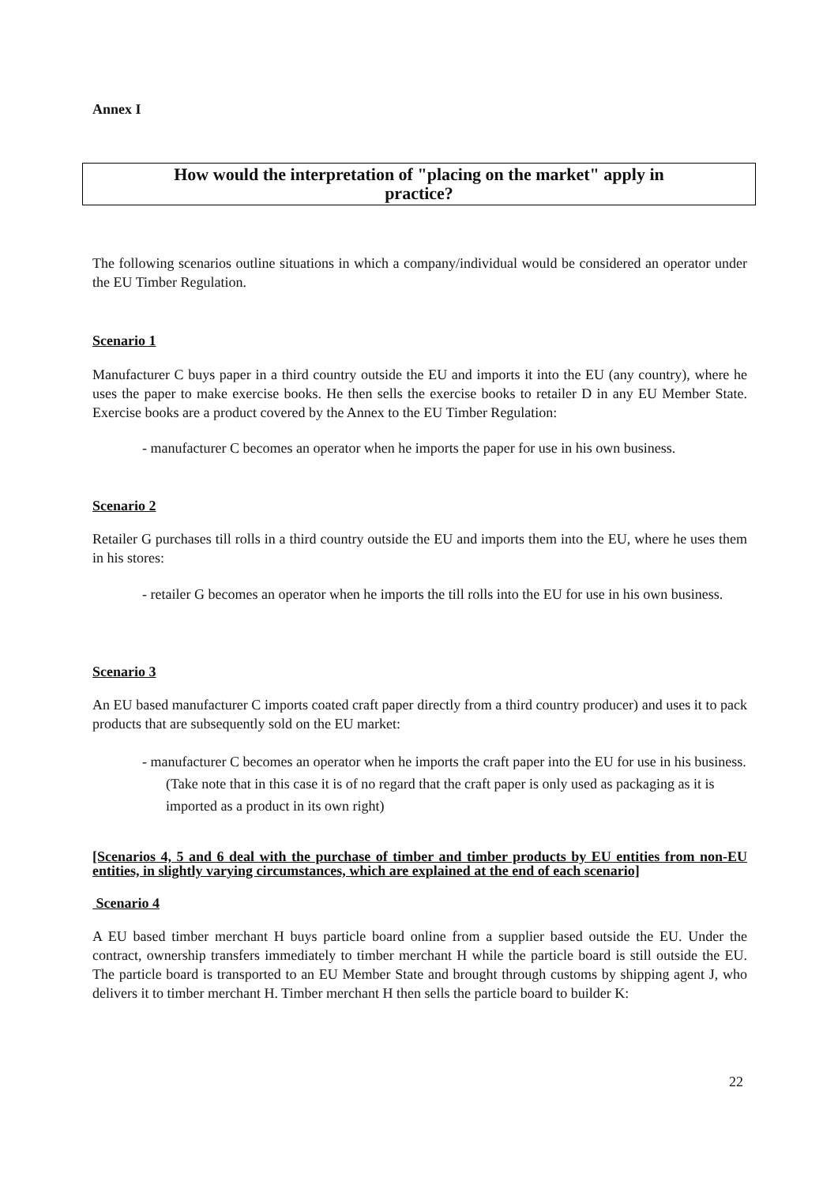Annex I
How would the interpretation of "placing on the market" apply in
practice?
The following scenarios outline situations in which a company/individual would be considered an operator under the EU Timber Regulation.
Scenario 1
Manufacturer C buys paper in a third country outside the EU and imports it into the EU (any country), where he uses the paper to make exercise books. He then sells the exercise books to retailer D in any EU Member State. Exercise books are a product covered by the Annex to the EU Timber Regulation:
- manufacturer C becomes an operator when he imports the paper for use in his own business.
Scenario 2
Retailer G purchases till rolls in a third country outside the EU and imports them into the EU, where he uses them in his stores:
- retailer G becomes an operator when he imports the till rolls into the EU for use in his own business.
Scenario 3
An EU based manufacturer C imports coated craft paper directly from a third country producer) and uses it to pack products that are subsequently sold on the EU market:
- manufacturer C becomes an operator when he imports the craft paper into the EU for use in his business. (Take note that in this case it is of no regard that the craft paper is only used as packaging as it is imported as a product in its own right)
[Scenarios 4, 5 and 6 deal with the purchase of timber and timber products by EU entities from non-EU entities, in slightly varying circumstances, which are explained at the end of each scenario]
Scenario 4
A EU based timber merchant H buys particle board online from a supplier based outside the EU. Under the contract, ownership transfers immediately to timber merchant H while the particle board is still outside the EU. The particle board is transported to an EU Member State and brought through customs by shipping agent J, who delivers it to timber merchant H. Timber merchant H then sells the particle board to builder K:
22